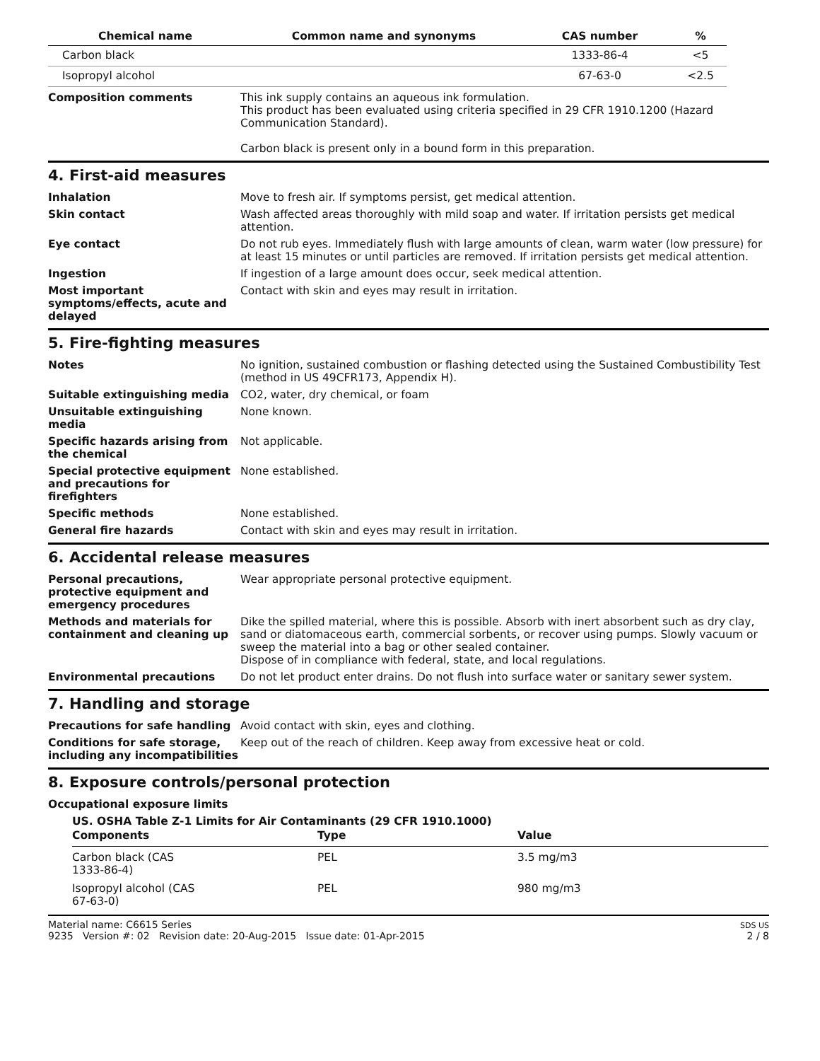| Chemical name | Common name and synonyms | CAS number | % |
| --- | --- | --- | --- |
| Carbon black | | 1333-86-4 | <5 |
| Isopropyl alcohol | | 67-63-0 | <2.5 |
Composition comments This ink supply contains an aqueous ink formulation.
This product has been evaluated using criteria specified in 29 CFR 1910.1200 (Hazard Communication Standard).
Carbon black is present only in a bound form in this preparation.
4. First-aid measures
Inhalation Move to fresh air. If symptoms persist, get medical attention.
Skin contact Wash affected areas thoroughly with mild soap and water. If irritation persists get medical attention.
Eye contact Do not rub eyes. Immediately flush with large amounts of clean, warm water (low pressure) for at least 15 minutes or until particles are removed. If irritation persists get medical attention.
Ingestion If ingestion of a large amount does occur, seek medical attention.
Most important symptoms/effects, acute and delayed
Contact with skin and eyes may result in irritation.
5. Fire-fighting measures
Notes No ignition, sustained combustion or flashing detected using the Sustained Combustibility Test (method in US 49CFR173, Appendix H).
Suitable extinguishing media CO2, water, dry chemical, or foam
Unsuitable extinguishing media
None known.
Specific hazards arising from the chemical
Not applicable.
Special protective equipment and precautions for firefighters
None established.
Specific methods None established.
General fire hazards Contact with skin and eyes may result in irritation.
6. Accidental release measures
Personal precautions, protective equipment and emergency procedures
Wear appropriate personal protective equipment.
Methods and materials for containment and cleaning up
Dike the spilled material, where this is possible. Absorb with inert absorbent such as dry clay, sand or diatomaceous earth, commercial sorbents, or recover using pumps. Slowly vacuum or sweep the material into a bag or other sealed container.
Dispose of in compliance with federal, state, and local regulations.
Environmental precautions Do not let product enter drains. Do not flush into surface water or sanitary sewer system.
7. Handling and storage
Precautions for safe handling Avoid contact with skin, eyes and clothing.
Conditions for safe storage, including any incompatibilities
Keep out of the reach of children. Keep away from excessive heat or cold.
8. Exposure controls/personal protection
Occupational exposure limits
US. OSHA Table Z-1 Limits for Air Contaminants (29 CFR 1910.1000)
| Components | Type | Value |
| --- | --- | --- |
| Carbon black (CAS 1333-86-4) | PEL | 3.5 mg/m3 |
| Isopropyl alcohol (CAS 67-63-0) | PEL | 980 mg/m3 |
Material name: C6615 Series
9235 Version #: 02 Revision date: 20-Aug-2015 Issue date: 01-Apr-2015
SDS US
2 / 8